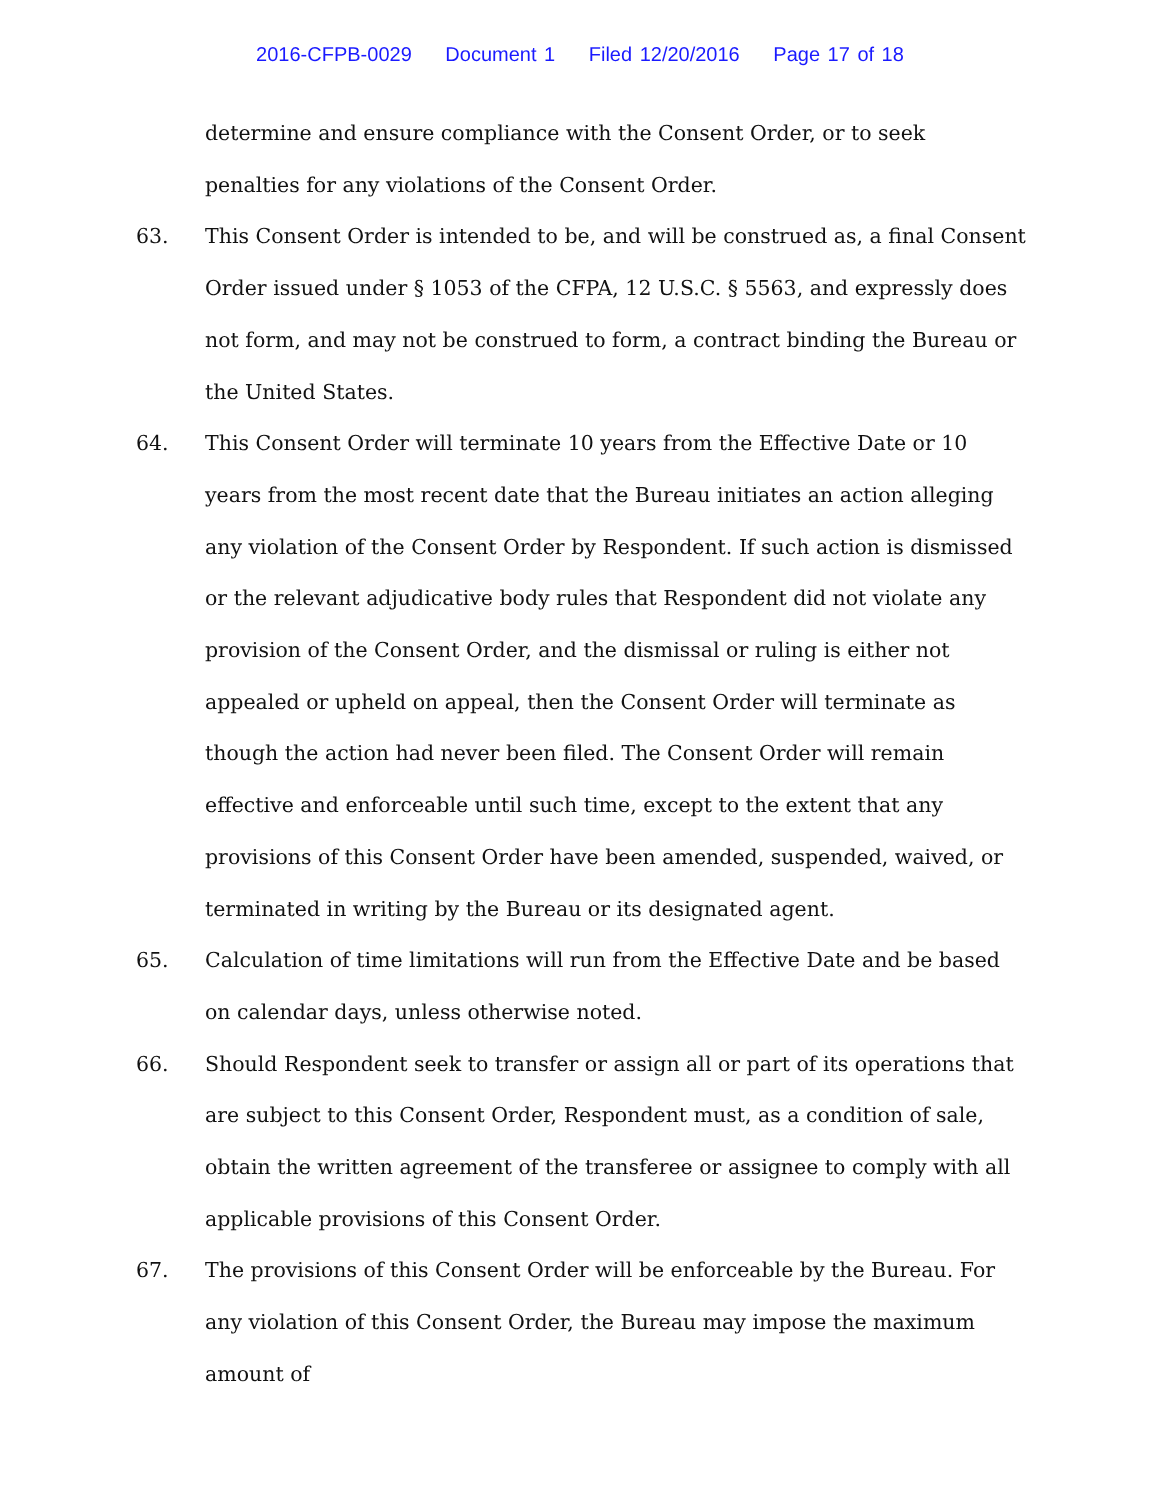2016-CFPB-0029 Document 1 Filed 12/20/2016 Page 17 of 18
determine and ensure compliance with the Consent Order, or to seek penalties for any violations of the Consent Order.
63. This Consent Order is intended to be, and will be construed as, a final Consent Order issued under § 1053 of the CFPA, 12 U.S.C. § 5563, and expressly does not form, and may not be construed to form, a contract binding the Bureau or the United States.
64. This Consent Order will terminate 10 years from the Effective Date or 10 years from the most recent date that the Bureau initiates an action alleging any violation of the Consent Order by Respondent. If such action is dismissed or the relevant adjudicative body rules that Respondent did not violate any provision of the Consent Order, and the dismissal or ruling is either not appealed or upheld on appeal, then the Consent Order will terminate as though the action had never been filed. The Consent Order will remain effective and enforceable until such time, except to the extent that any provisions of this Consent Order have been amended, suspended, waived, or terminated in writing by the Bureau or its designated agent.
65. Calculation of time limitations will run from the Effective Date and be based on calendar days, unless otherwise noted.
66. Should Respondent seek to transfer or assign all or part of its operations that are subject to this Consent Order, Respondent must, as a condition of sale, obtain the written agreement of the transferee or assignee to comply with all applicable provisions of this Consent Order.
67. The provisions of this Consent Order will be enforceable by the Bureau. For any violation of this Consent Order, the Bureau may impose the maximum amount of